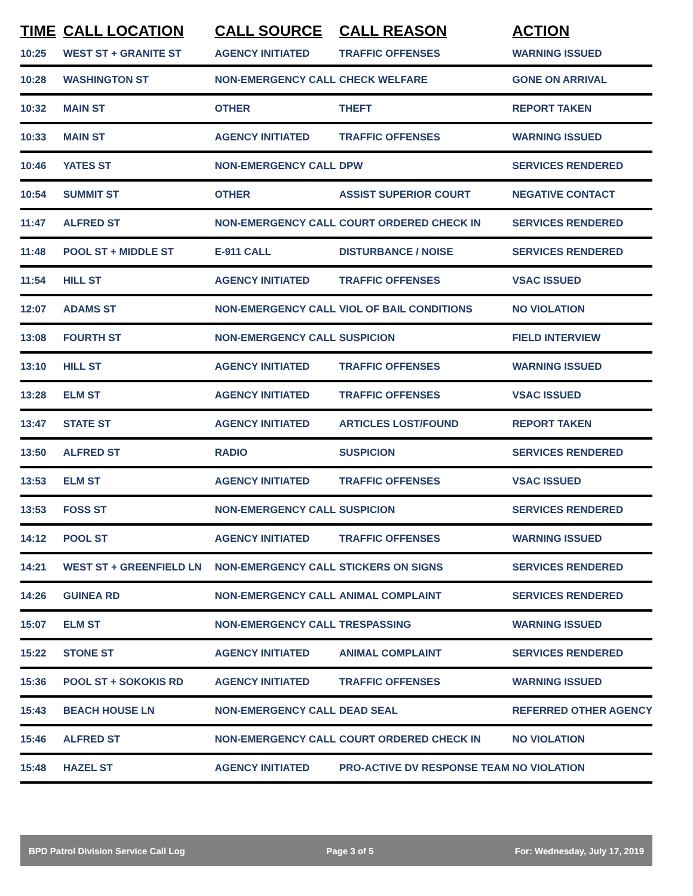| TIME | CALL LOCATION | CALL SOURCE | CALL REASON | ACTION |
| --- | --- | --- | --- | --- |
| 10:25 | WEST ST + GRANITE ST | AGENCY INITIATED | TRAFFIC OFFENSES | WARNING ISSUED |
| 10:28 | WASHINGTON ST | NON-EMERGENCY CALL | CHECK WELFARE | GONE ON ARRIVAL |
| 10:32 | MAIN ST | OTHER | THEFT | REPORT TAKEN |
| 10:33 | MAIN ST | AGENCY INITIATED | TRAFFIC OFFENSES | WARNING ISSUED |
| 10:46 | YATES ST | NON-EMERGENCY CALL | DPW | SERVICES RENDERED |
| 10:54 | SUMMIT ST | OTHER | ASSIST SUPERIOR COURT | NEGATIVE CONTACT |
| 11:47 | ALFRED ST | NON-EMERGENCY CALL | COURT ORDERED CHECK IN | SERVICES RENDERED |
| 11:48 | POOL ST + MIDDLE ST | E-911 CALL | DISTURBANCE / NOISE | SERVICES RENDERED |
| 11:54 | HILL ST | AGENCY INITIATED | TRAFFIC OFFENSES | VSAC ISSUED |
| 12:07 | ADAMS ST | NON-EMERGENCY CALL | VIOL OF BAIL CONDITIONS | NO VIOLATION |
| 13:08 | FOURTH ST | NON-EMERGENCY CALL | SUSPICION | FIELD INTERVIEW |
| 13:10 | HILL ST | AGENCY INITIATED | TRAFFIC OFFENSES | WARNING ISSUED |
| 13:28 | ELM ST | AGENCY INITIATED | TRAFFIC OFFENSES | VSAC ISSUED |
| 13:47 | STATE ST | AGENCY INITIATED | ARTICLES LOST/FOUND | REPORT TAKEN |
| 13:50 | ALFRED ST | RADIO | SUSPICION | SERVICES RENDERED |
| 13:53 | ELM ST | AGENCY INITIATED | TRAFFIC OFFENSES | VSAC ISSUED |
| 13:53 | FOSS ST | NON-EMERGENCY CALL | SUSPICION | SERVICES RENDERED |
| 14:12 | POOL ST | AGENCY INITIATED | TRAFFIC OFFENSES | WARNING ISSUED |
| 14:21 | WEST ST + GREENFIELD LN | NON-EMERGENCY CALL | STICKERS ON SIGNS | SERVICES RENDERED |
| 14:26 | GUINEA RD | NON-EMERGENCY CALL | ANIMAL COMPLAINT | SERVICES RENDERED |
| 15:07 | ELM ST | NON-EMERGENCY CALL | TRESPASSING | WARNING ISSUED |
| 15:22 | STONE ST | AGENCY INITIATED | ANIMAL COMPLAINT | SERVICES RENDERED |
| 15:36 | POOL ST + SOKOKIS RD | AGENCY INITIATED | TRAFFIC OFFENSES | WARNING ISSUED |
| 15:43 | BEACH HOUSE LN | NON-EMERGENCY CALL | DEAD SEAL | REFERRED OTHER AGENCY |
| 15:46 | ALFRED ST | NON-EMERGENCY CALL | COURT ORDERED CHECK IN | NO VIOLATION |
| 15:48 | HAZEL ST | AGENCY INITIATED | PRO-ACTIVE DV RESPONSE TEAM | NO VIOLATION |
BPD Patrol Division Service Call Log Page 3 of 5 For: Wednesday, July 17, 2019